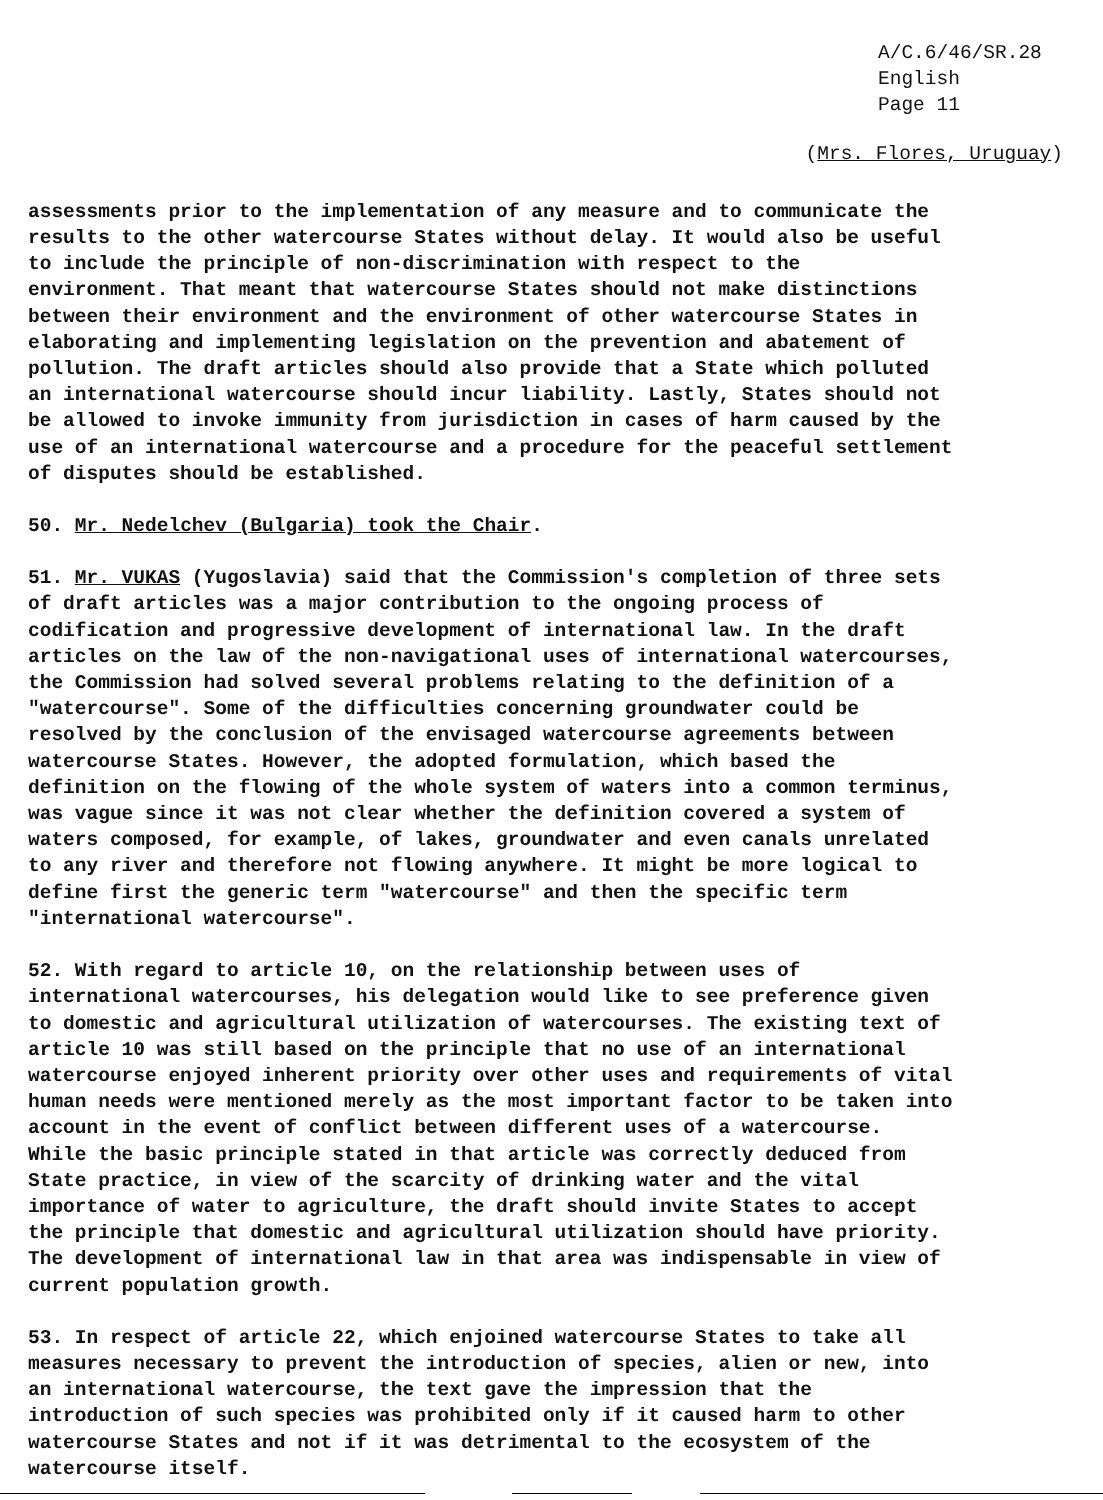A/C.6/46/SR.28
English
Page 11
(Mrs. Flores, Uruguay)
assessments prior to the implementation of any measure and to communicate the results to the other watercourse States without delay. It would also be useful to include the principle of non-discrimination with respect to the environment. That meant that watercourse States should not make distinctions between their environment and the environment of other watercourse States in elaborating and implementing legislation on the prevention and abatement of pollution. The draft articles should also provide that a State which polluted an international watercourse should incur liability. Lastly, States should not be allowed to invoke immunity from jurisdiction in cases of harm caused by the use of an international watercourse and a procedure for the peaceful settlement of disputes should be established.
50. Mr. Nedelchev (Bulgaria) took the Chair.
51. Mr. VUKAS (Yugoslavia) said that the Commission's completion of three sets of draft articles was a major contribution to the ongoing process of codification and progressive development of international law. In the draft articles on the law of the non-navigational uses of international watercourses, the Commission had solved several problems relating to the definition of a "watercourse". Some of the difficulties concerning groundwater could be resolved by the conclusion of the envisaged watercourse agreements between watercourse States. However, the adopted formulation, which based the definition on the flowing of the whole system of waters into a common terminus, was vague since it was not clear whether the definition covered a system of waters composed, for example, of lakes, groundwater and even canals unrelated to any river and therefore not flowing anywhere. It might be more logical to define first the generic term "watercourse" and then the specific term "international watercourse".
52. With regard to article 10, on the relationship between uses of international watercourses, his delegation would like to see preference given to domestic and agricultural utilization of watercourses. The existing text of article 10 was still based on the principle that no use of an international watercourse enjoyed inherent priority over other uses and requirements of vital human needs were mentioned merely as the most important factor to be taken into account in the event of conflict between different uses of a watercourse. While the basic principle stated in that article was correctly deduced from State practice, in view of the scarcity of drinking water and the vital importance of water to agriculture, the draft should invite States to accept the principle that domestic and agricultural utilization should have priority. The development of international law in that area was indispensable in view of current population growth.
53. In respect of article 22, which enjoined watercourse States to take all measures necessary to prevent the introduction of species, alien or new, into an international watercourse, the text gave the impression that the introduction of such species was prohibited only if it caused harm to other watercourse States and not if it was detrimental to the ecosystem of the watercourse itself.